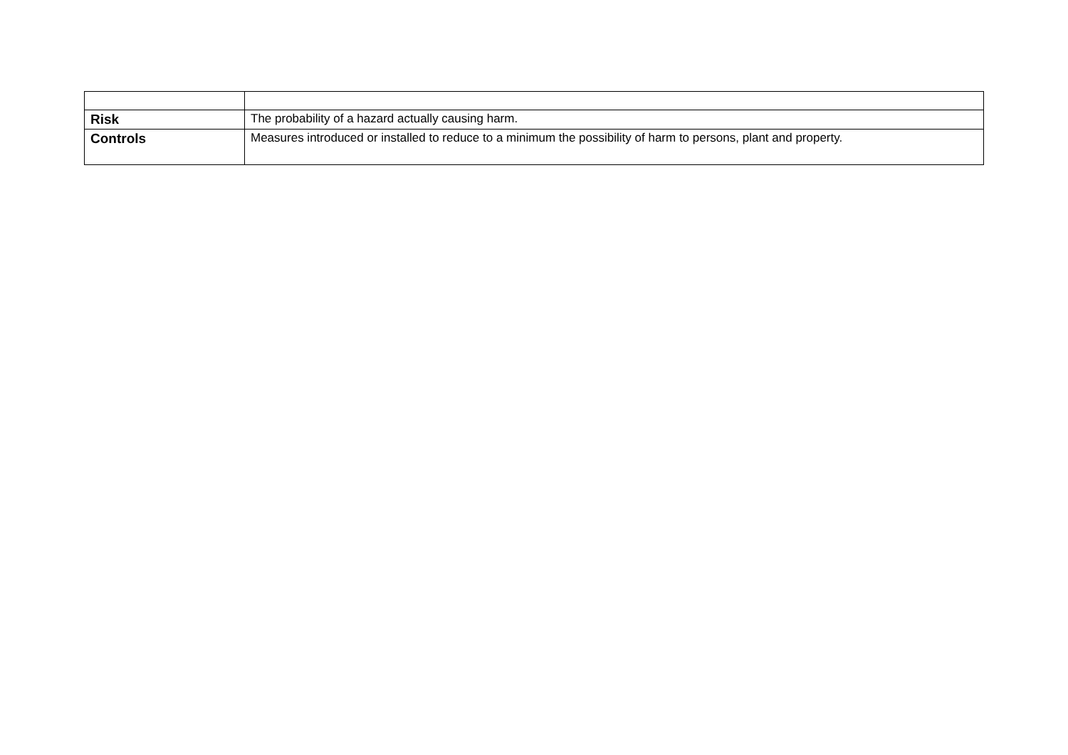| Risk | The probability of a hazard actually causing harm. |
| Controls | Measures introduced or installed to reduce to a minimum the possibility of harm to persons, plant and property. |